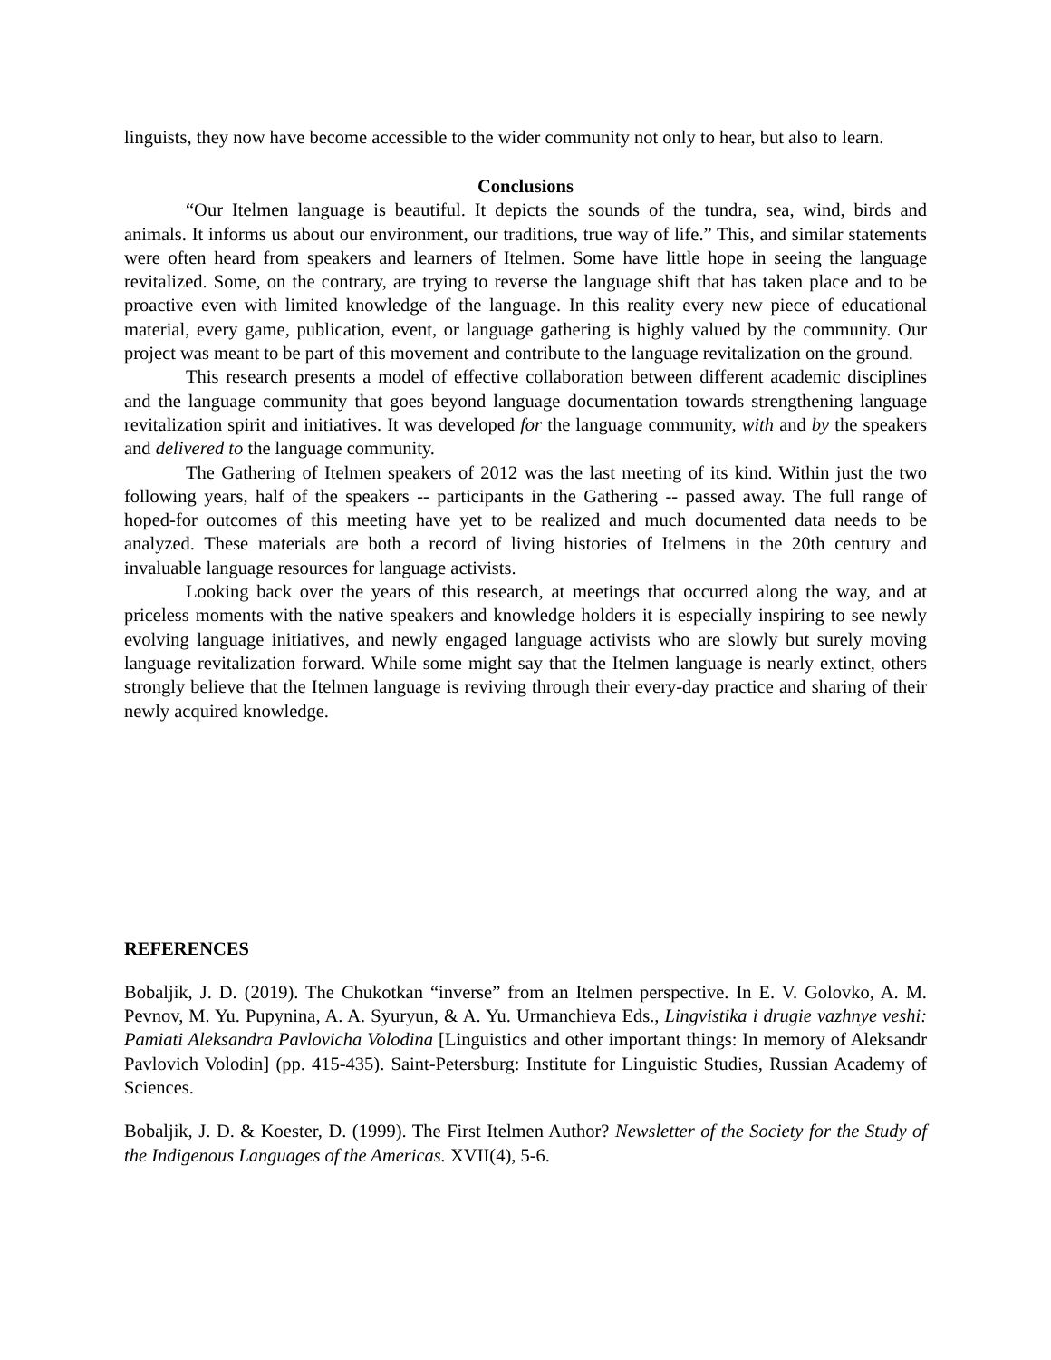linguists, they now have become accessible to the wider community not only to hear, but also to learn.
Conclusions
“Our Itelmen language is beautiful. It depicts the sounds of the tundra, sea, wind, birds and animals. It informs us about our environment, our traditions, true way of life.” This, and similar statements were often heard from speakers and learners of Itelmen. Some have little hope in seeing the language revitalized. Some, on the contrary, are trying to reverse the language shift that has taken place and to be proactive even with limited knowledge of the language. In this reality every new piece of educational material, every game, publication, event, or language gathering is highly valued by the community. Our project was meant to be part of this movement and contribute to the language revitalization on the ground.
This research presents a model of effective collaboration between different academic disciplines and the language community that goes beyond language documentation towards strengthening language revitalization spirit and initiatives. It was developed for the language community, with and by the speakers and delivered to the language community.
The Gathering of Itelmen speakers of 2012 was the last meeting of its kind. Within just the two following years, half of the speakers -- participants in the Gathering -- passed away. The full range of hoped-for outcomes of this meeting have yet to be realized and much documented data needs to be analyzed. These materials are both a record of living histories of Itelmens in the 20th century and invaluable language resources for language activists.
Looking back over the years of this research, at meetings that occurred along the way, and at priceless moments with the native speakers and knowledge holders it is especially inspiring to see newly evolving language initiatives, and newly engaged language activists who are slowly but surely moving language revitalization forward. While some might say that the Itelmen language is nearly extinct, others strongly believe that the Itelmen language is reviving through their every-day practice and sharing of their newly acquired knowledge.
REFERENCES
Bobaljik, J. D. (2019). The Chukotkan “inverse” from an Itelmen perspective. In E. V. Golovko, A. M. Pevnov, M. Yu. Pupynina, A. A. Syuryun, & A. Yu. Urmanchieva Eds., Lingvistika i drugie vazhnye veshi: Pamiati Aleksandra Pavlovicha Volodina [Linguistics and other important things: In memory of Aleksandr Pavlovich Volodin] (pp. 415-435). Saint-Petersburg: Institute for Linguistic Studies, Russian Academy of Sciences.
Bobaljik, J. D. & Koester, D. (1999). The First Itelmen Author? Newsletter of the Society for the Study of the Indigenous Languages of the Americas. XVII(4), 5-6.